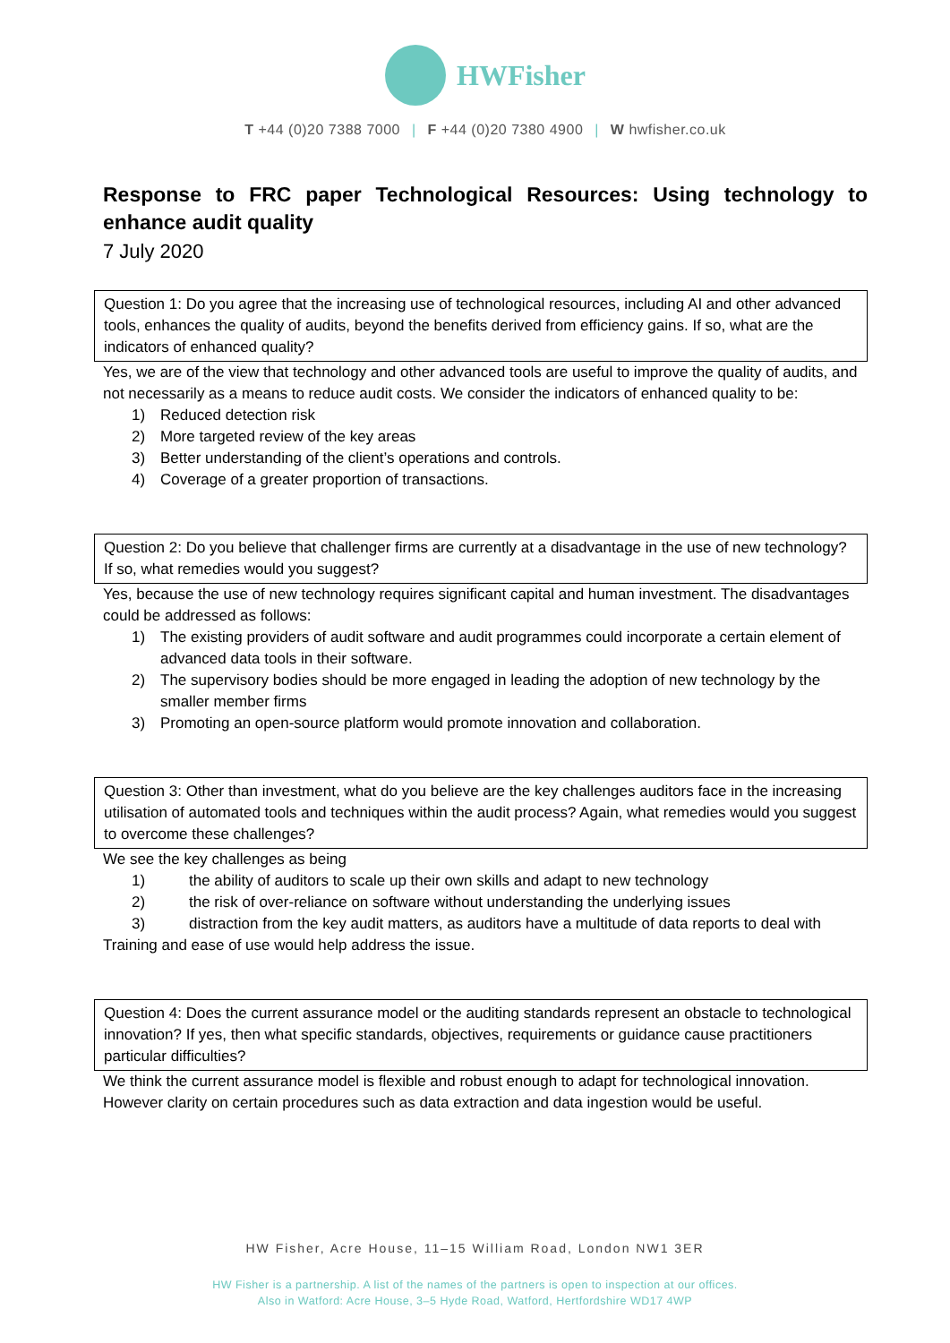HWFisher
T +44 (0)20 7388 7000 | F +44 (0)20 7380 4900 | W hwfisher.co.uk
Response to FRC paper Technological Resources: Using technology to enhance audit quality
7 July 2020
Question 1: Do you agree that the increasing use of technological resources, including AI and other advanced tools, enhances the quality of audits, beyond the benefits derived from efficiency gains. If so, what are the indicators of enhanced quality?
Yes, we are of the view that technology and other advanced tools are useful to improve the quality of audits, and not necessarily as a means to reduce audit costs. We consider the indicators of enhanced quality to be:
1) Reduced detection risk
2) More targeted review of the key areas
3) Better understanding of the client’s operations and controls.
4) Coverage of a greater proportion of transactions.
Question 2: Do you believe that challenger firms are currently at a disadvantage in the use of new technology? If so, what remedies would you suggest?
Yes, because the use of new technology requires significant capital and human investment. The disadvantages could be addressed as follows:
1) The existing providers of audit software and audit programmes could incorporate a certain element of advanced data tools in their software.
2) The supervisory bodies should be more engaged in leading the adoption of new technology by the smaller member firms
3) Promoting an open-source platform would promote innovation and collaboration.
Question 3: Other than investment, what do you believe are the key challenges auditors face in the increasing utilisation of automated tools and techniques within the audit process? Again, what remedies would you suggest to overcome these challenges?
We see the key challenges as being
1) the ability of auditors to scale up their own skills and adapt to new technology
2) the risk of over-reliance on software without understanding the underlying issues
3) distraction from the key audit matters, as auditors have a multitude of data reports to deal with
Training and ease of use would help address the issue.
Question 4: Does the current assurance model or the auditing standards represent an obstacle to technological innovation? If yes, then what specific standards, objectives, requirements or guidance cause practitioners particular difficulties?
We think the current assurance model is flexible and robust enough to adapt for technological innovation. However clarity on certain procedures such as data extraction and data ingestion would be useful.
HW Fisher, Acre House, 11–15 William Road, London NW1 3ER
HW Fisher is a partnership. A list of the names of the partners is open to inspection at our offices.
Also in Watford: Acre House, 3–5 Hyde Road, Watford, Hertfordshire WD17 4WP